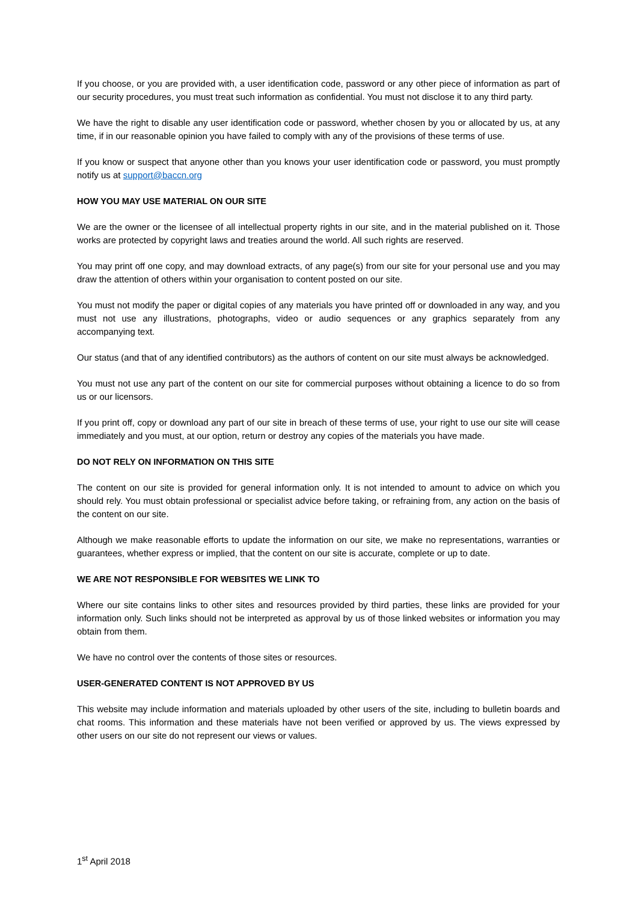If you choose, or you are provided with, a user identification code, password or any other piece of information as part of our security procedures, you must treat such information as confidential. You must not disclose it to any third party.
We have the right to disable any user identification code or password, whether chosen by you or allocated by us, at any time, if in our reasonable opinion you have failed to comply with any of the provisions of these terms of use.
If you know or suspect that anyone other than you knows your user identification code or password, you must promptly notify us at support@baccn.org
HOW YOU MAY USE MATERIAL ON OUR SITE
We are the owner or the licensee of all intellectual property rights in our site, and in the material published on it. Those works are protected by copyright laws and treaties around the world. All such rights are reserved.
You may print off one copy, and may download extracts, of any page(s) from our site for your personal use and you may draw the attention of others within your organisation to content posted on our site.
You must not modify the paper or digital copies of any materials you have printed off or downloaded in any way, and you must not use any illustrations, photographs, video or audio sequences or any graphics separately from any accompanying text.
Our status (and that of any identified contributors) as the authors of content on our site must always be acknowledged.
You must not use any part of the content on our site for commercial purposes without obtaining a licence to do so from us or our licensors.
If you print off, copy or download any part of our site in breach of these terms of use, your right to use our site will cease immediately and you must, at our option, return or destroy any copies of the materials you have made.
DO NOT RELY ON INFORMATION ON THIS SITE
The content on our site is provided for general information only. It is not intended to amount to advice on which you should rely. You must obtain professional or specialist advice before taking, or refraining from, any action on the basis of the content on our site.
Although we make reasonable efforts to update the information on our site, we make no representations, warranties or guarantees, whether express or implied, that the content on our site is accurate, complete or up to date.
WE ARE NOT RESPONSIBLE FOR WEBSITES WE LINK TO
Where our site contains links to other sites and resources provided by third parties, these links are provided for your information only. Such links should not be interpreted as approval by us of those linked websites or information you may obtain from them.
We have no control over the contents of those sites or resources.
USER-GENERATED CONTENT IS NOT APPROVED BY US
This website may include information and materials uploaded by other users of the site, including to bulletin boards and chat rooms. This information and these materials have not been verified or approved by us. The views expressed by other users on our site do not represent our views or values.
1<sup>st</sup> April 2018